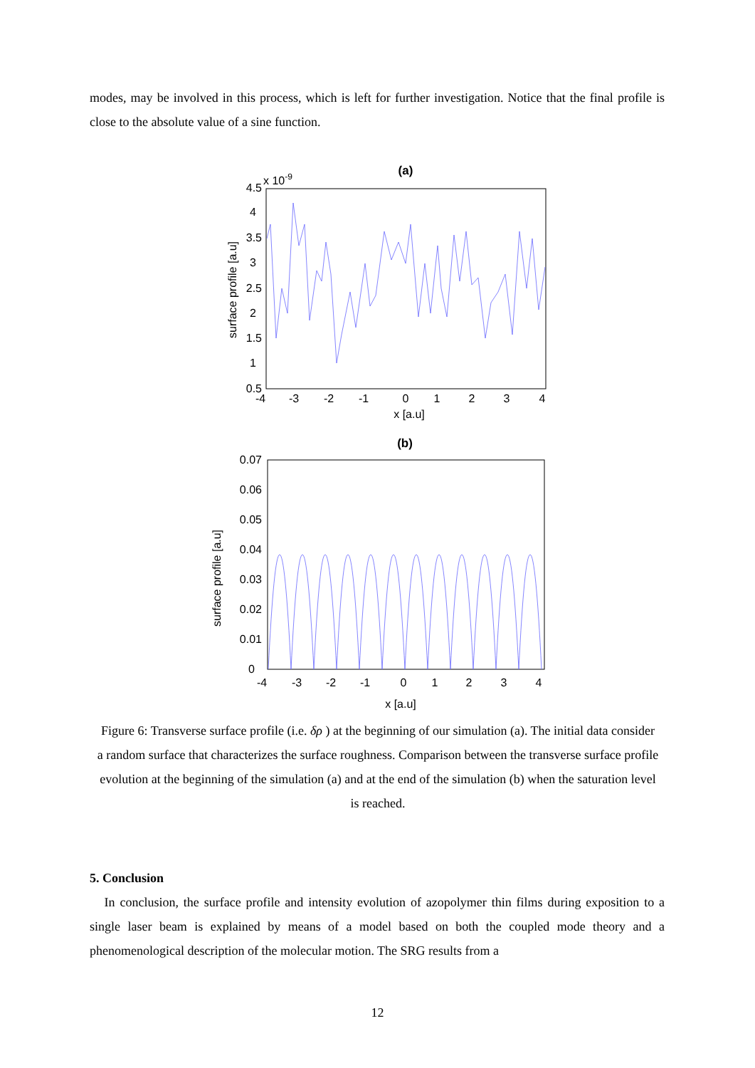modes, may be involved in this process, which is left for further investigation. Notice that the final profile is close to the absolute value of a sine function.
(a)
x 10-9
4.5
4
3.5
3
2.5
2
1.5
1
0.5
-4
-3
-2
-1
0
1
2
3
4
x [a.u]
surface profile [a.u]
(b)
0.07
0.06
0.05
0.04
0.03
0.02
0.01
0
-4
-3
-2
-1
0
1
2
3
4
x [a.u]
surface profile [a.u]
Figure 6: Transverse surface profile (i.e. δρ ) at the beginning of our simulation (a). The initial data consider a random surface that characterizes the surface roughness. Comparison between the transverse surface profile evolution at the beginning of the simulation (a) and at the end of the simulation (b) when the saturation level is reached.
5. Conclusion
In conclusion, the surface profile and intensity evolution of azopolymer thin films during exposition to a single laser beam is explained by means of a model based on both the coupled mode theory and a phenomenological description of the molecular motion. The SRG results from a
12